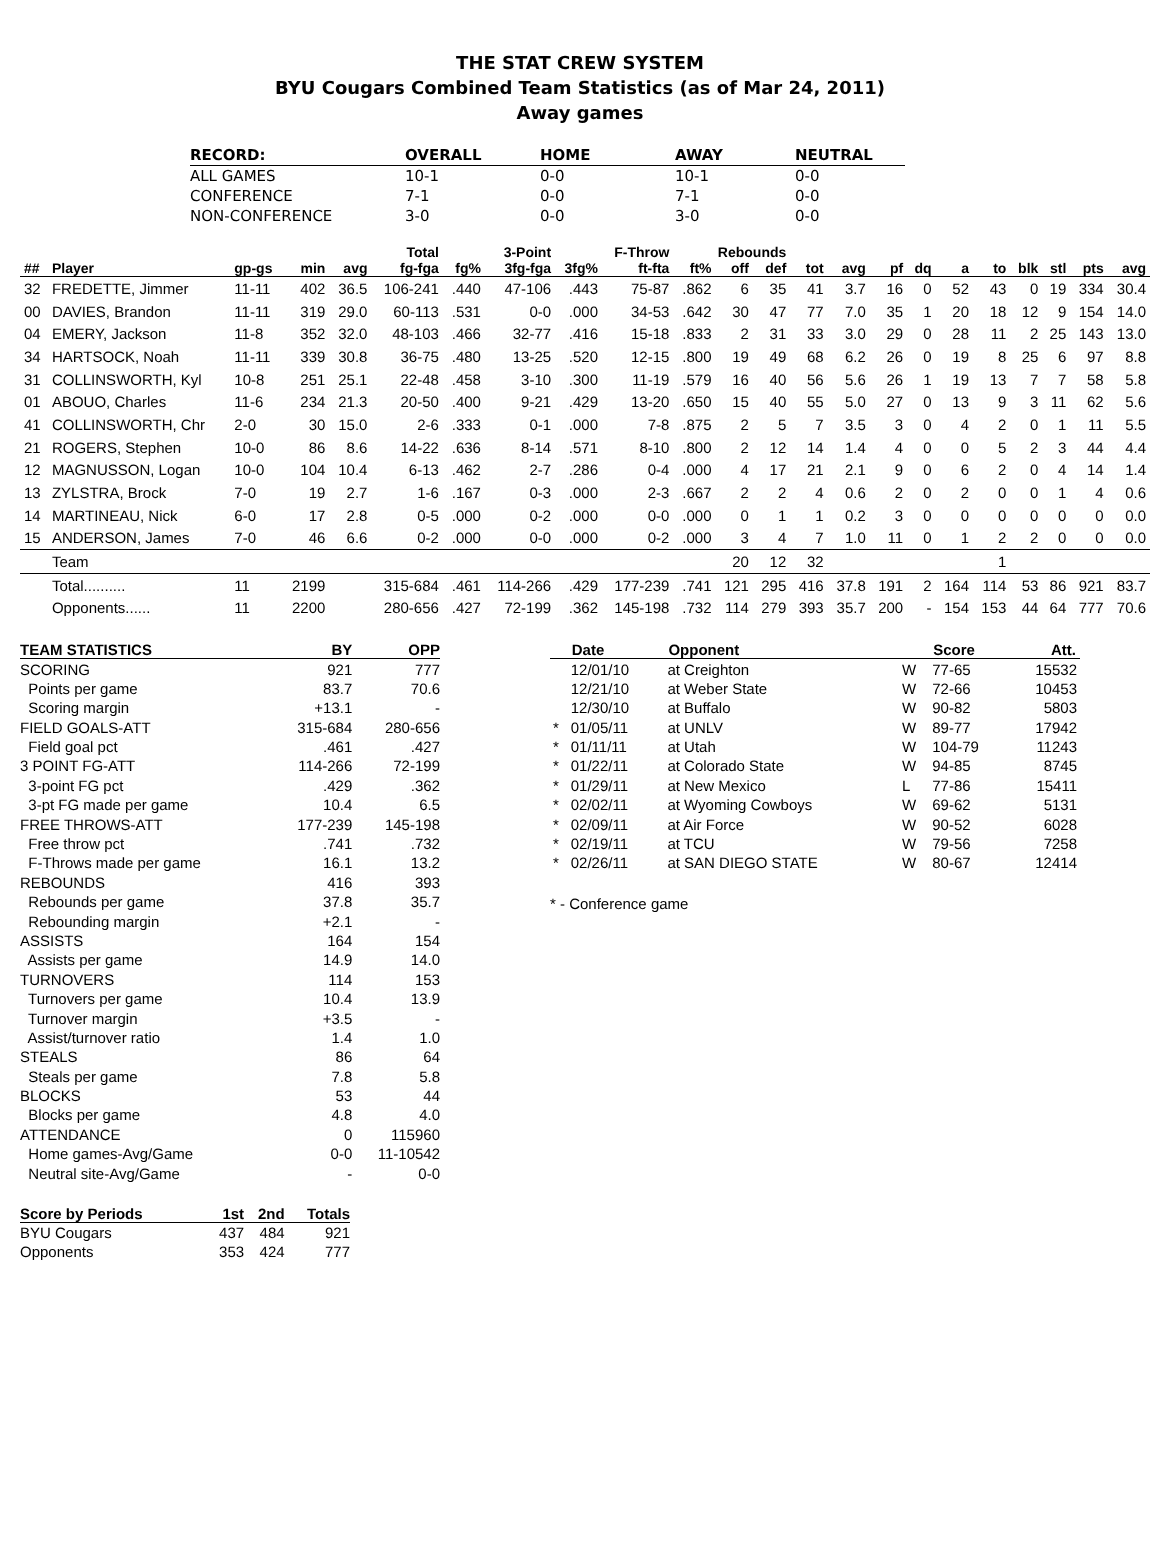THE STAT CREW SYSTEM
BYU Cougars Combined Team Statistics (as of Mar 24, 2011)
Away games
| RECORD: | OVERALL | HOME | AWAY | NEUTRAL |
| --- | --- | --- | --- | --- |
| ALL GAMES | 10-1 | 0-0 | 10-1 | 0-0 |
| CONFERENCE | 7-1 | 0-0 | 7-1 | 0-0 |
| NON-CONFERENCE | 3-0 | 0-0 | 3-0 | 0-0 |
| | | | | | Total | 3-Point | | F-Throw | | Rebounds | | | | | | | | | | | | |
| --- | --- | --- | --- | --- | --- | --- | --- | --- | --- | --- | --- | --- | --- | --- | --- | --- | --- | --- | --- | --- | --- | --- |
| ## | Player | gp-gs | min | avg | fg-fga | fg% | 3fg-fga | 3fg% | ft-fta | ft% | off | def | tot | avg | pf | dq | a | to | blk | stl | pts | avg |
| 32 | FREDETTE, Jimmer | 11-11 | 402 | 36.5 | 106-241 | .440 | 47-106 | .443 | 75-87 | .862 | 6 | 35 | 41 | 3.7 | 16 | 0 | 52 | 43 | 0 | 19 | 334 | 30.4 |
| 00 | DAVIES, Brandon | 11-11 | 319 | 29.0 | 60-113 | .531 | 0-0 | .000 | 34-53 | .642 | 30 | 47 | 77 | 7.0 | 35 | 1 | 20 | 18 | 12 | 9 | 154 | 14.0 |
| 04 | EMERY, Jackson | 11-8 | 352 | 32.0 | 48-103 | .466 | 32-77 | .416 | 15-18 | .833 | 2 | 31 | 33 | 3.0 | 29 | 0 | 28 | 11 | 2 | 25 | 143 | 13.0 |
| 34 | HARTSOCK, Noah | 11-11 | 339 | 30.8 | 36-75 | .480 | 13-25 | .520 | 12-15 | .800 | 19 | 49 | 68 | 6.2 | 26 | 0 | 19 | 8 | 25 | 6 | 97 | 8.8 |
| 31 | COLLINSWORTH, Kyl | 10-8 | 251 | 25.1 | 22-48 | .458 | 3-10 | .300 | 11-19 | .579 | 16 | 40 | 56 | 5.6 | 26 | 1 | 19 | 13 | 7 | 7 | 58 | 5.8 |
| 01 | ABOUO, Charles | 11-6 | 234 | 21.3 | 20-50 | .400 | 9-21 | .429 | 13-20 | .650 | 15 | 40 | 55 | 5.0 | 27 | 0 | 13 | 9 | 3 | 11 | 62 | 5.6 |
| 41 | COLLINSWORTH, Chr | 2-0 | 30 | 15.0 | 2-6 | .333 | 0-1 | .000 | 7-8 | .875 | 2 | 5 | 7 | 3.5 | 3 | 0 | 4 | 2 | 0 | 1 | 11 | 5.5 |
| 21 | ROGERS, Stephen | 10-0 | 86 | 8.6 | 14-22 | .636 | 8-14 | .571 | 8-10 | .800 | 2 | 12 | 14 | 1.4 | 4 | 0 | 0 | 5 | 2 | 3 | 44 | 4.4 |
| 12 | MAGNUSSON, Logan | 10-0 | 104 | 10.4 | 6-13 | .462 | 2-7 | .286 | 0-4 | .000 | 4 | 17 | 21 | 2.1 | 9 | 0 | 6 | 2 | 0 | 4 | 14 | 1.4 |
| 13 | ZYLSTRA, Brock | 7-0 | 19 | 2.7 | 1-6 | .167 | 0-3 | .000 | 2-3 | .667 | 2 | 2 | 4 | 0.6 | 2 | 0 | 2 | 0 | 0 | 1 | 4 | 0.6 |
| 14 | MARTINEAU, Nick | 6-0 | 17 | 2.8 | 0-5 | .000 | 0-2 | .000 | 0-0 | .000 | 0 | 1 | 1 | 0.2 | 3 | 0 | 0 | 0 | 0 | 0 | 0 | 0.0 |
| 15 | ANDERSON, James | 7-0 | 46 | 6.6 | 0-2 | .000 | 0-0 | .000 | 0-2 | .000 | 3 | 4 | 7 | 1.0 | 11 | 0 | 1 | 2 | 2 | 0 | 0 | 0.0 |
| | Team | | | | | | | | | | 20 | 12 | 32 | | | | | 1 | | | | |
| | Total.......... | 11 | 2199 | | 315-684 | .461 | 114-266 | .429 | 177-239 | .741 | 121 | 295 | 416 | 37.8 | 191 | 2 | 164 | 114 | 53 | 86 | 921 | 83.7 |
| | Opponents...... | 11 | 2200 | | 280-656 | .427 | 72-199 | .362 | 145-198 | .732 | 114 | 279 | 393 | 35.7 | 200 | - | 154 | 153 | 44 | 64 | 777 | 70.6 |
| TEAM STATISTICS | BY | OPP |
| --- | --- | --- |
| SCORING | 921 | 777 |
| Points per game | 83.7 | 70.6 |
| Scoring margin | +13.1 | - |
| FIELD GOALS-ATT | 315-684 | 280-656 |
| Field goal pct | .461 | .427 |
| 3 POINT FG-ATT | 114-266 | 72-199 |
| 3-point FG pct | .429 | .362 |
| 3-pt FG made per game | 10.4 | 6.5 |
| FREE THROWS-ATT | 177-239 | 145-198 |
| Free throw pct | .741 | .732 |
| F-Throws made per game | 16.1 | 13.2 |
| REBOUNDS | 416 | 393 |
| Rebounds per game | 37.8 | 35.7 |
| Rebounding margin | +2.1 | - |
| ASSISTS | 164 | 154 |
| Assists per game | 14.9 | 14.0 |
| TURNOVERS | 114 | 153 |
| Turnovers per game | 10.4 | 13.9 |
| Turnover margin | +3.5 | - |
| Assist/turnover ratio | 1.4 | 1.0 |
| STEALS | 86 | 64 |
| Steals per game | 7.8 | 5.8 |
| BLOCKS | 53 | 44 |
| Blocks per game | 4.8 | 4.0 |
| ATTENDANCE | 0 | 115960 |
| Home games-Avg/Game | 0-0 | 11-10542 |
| Neutral site-Avg/Game | - | 0-0 |
| Score by Periods | 1st | 2nd | Totals |
| --- | --- | --- | --- |
| BYU Cougars | 437 | 484 | 921 |
| Opponents | 353 | 424 | 777 |
| | Date | Opponent | | Score | Att. |
| --- | --- | --- | --- | --- | --- |
| | 12/01/10 | at Creighton | W | 77-65 | 15532 |
| | 12/21/10 | at Weber State | W | 72-66 | 10453 |
| | 12/30/10 | at Buffalo | W | 90-82 | 5803 |
| * | 01/05/11 | at UNLV | W | 89-77 | 17942 |
| * | 01/11/11 | at Utah | W | 104-79 | 11243 |
| * | 01/22/11 | at Colorado State | W | 94-85 | 8745 |
| * | 01/29/11 | at New Mexico | L | 77-86 | 15411 |
| * | 02/02/11 | at Wyoming Cowboys | W | 69-62 | 5131 |
| * | 02/09/11 | at Air Force | W | 90-52 | 6028 |
| * | 02/19/11 | at TCU | W | 79-56 | 7258 |
| * | 02/26/11 | at SAN DIEGO STATE | W | 80-67 | 12414 |
* - Conference game